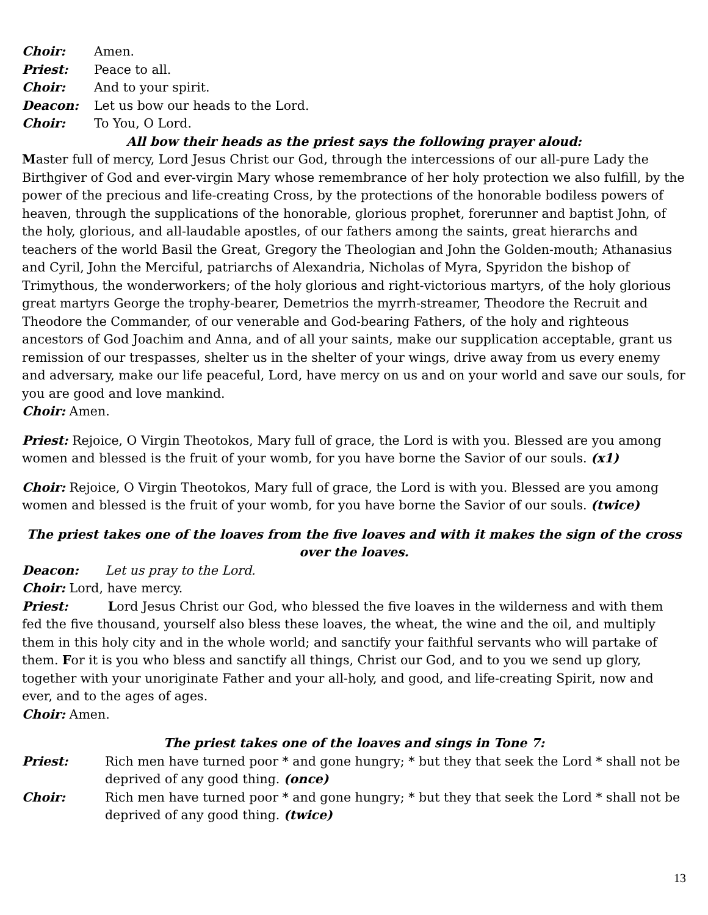Choir: Amen.
Priest: Peace to all.
Choir: And to your spirit.
Deacon: Let us bow our heads to the Lord.
Choir: To You, O Lord.
All bow their heads as the priest says the following prayer aloud:
Master full of mercy, Lord Jesus Christ our God, through the intercessions of our all-pure Lady the Birthgiver of God and ever-virgin Mary whose remembrance of her holy protection we also fulfill, by the power of the precious and life-creating Cross, by the protections of the honorable bodiless powers of heaven, through the supplications of the honorable, glorious prophet, forerunner and baptist John, of the holy, glorious, and all-laudable apostles, of our fathers among the saints, great hierarchs and teachers of the world Basil the Great, Gregory the Theologian and John the Golden-mouth; Athanasius and Cyril, John the Merciful, patriarchs of Alexandria, Nicholas of Myra, Spyridon the bishop of Trimythous, the wonderworkers; of the holy glorious and right-victorious martyrs, of the holy glorious great martyrs George the trophy-bearer, Demetrios the myrrh-streamer, Theodore the Recruit and Theodore the Commander, of our venerable and God-bearing Fathers, of the holy and righteous ancestors of God Joachim and Anna, and of all your saints, make our supplication acceptable, grant us remission of our trespasses, shelter us in the shelter of your wings, drive away from us every enemy and adversary, make our life peaceful, Lord, have mercy on us and on your world and save our souls, for you are good and love mankind.
Choir: Amen.
Priest: Rejoice, O Virgin Theotokos, Mary full of grace, the Lord is with you. Blessed are you among women and blessed is the fruit of your womb, for you have borne the Savior of our souls. (x1)
Choir: Rejoice, O Virgin Theotokos, Mary full of grace, the Lord is with you. Blessed are you among women and blessed is the fruit of your womb, for you have borne the Savior of our souls. (twice)
The priest takes one of the loaves from the five loaves and with it makes the sign of the cross over the loaves.
Deacon: Let us pray to the Lord.
Choir: Lord, have mercy.
Priest: Lord Jesus Christ our God, who blessed the five loaves in the wilderness and with them fed the five thousand, yourself also bless these loaves, the wheat, the wine and the oil, and multiply them in this holy city and in the whole world; and sanctify your faithful servants who will partake of them. For it is you who bless and sanctify all things, Christ our God, and to you we send up glory, together with your unoriginate Father and your all-holy, and good, and life-creating Spirit, now and ever, and to the ages of ages.
Choir: Amen.
The priest takes one of the loaves and sings in Tone 7:
Priest: Rich men have turned poor * and gone hungry; * but they that seek the Lord * shall not be deprived of any good thing. (once)
Choir: Rich men have turned poor * and gone hungry; * but they that seek the Lord * shall not be deprived of any good thing. (twice)
13